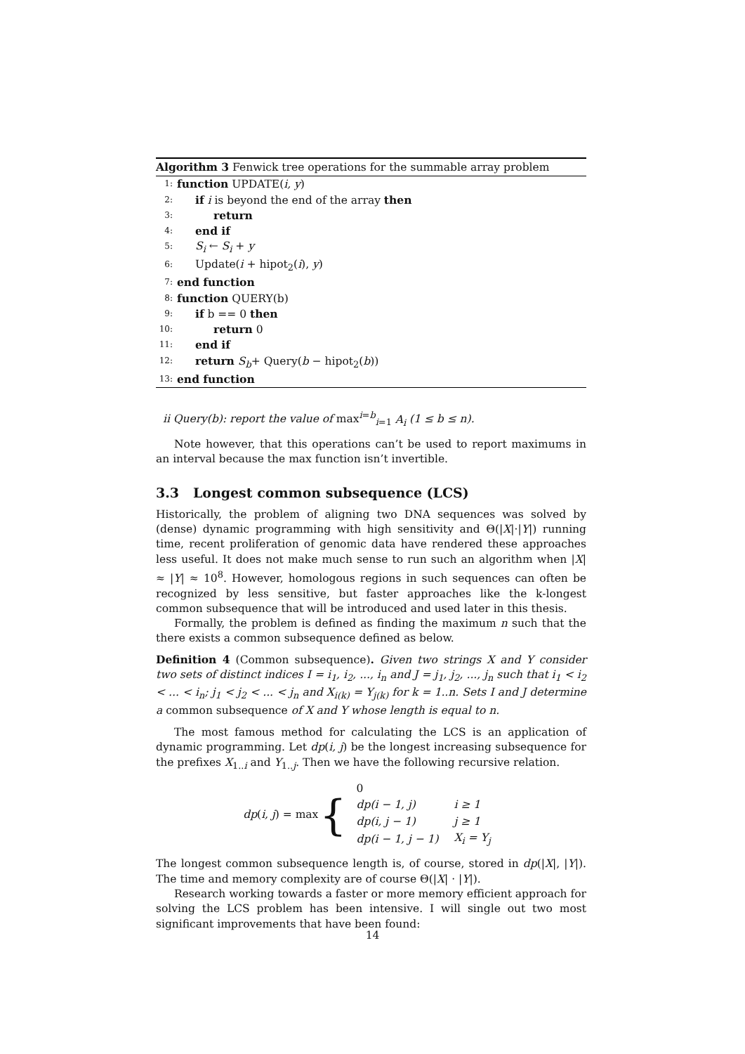Algorithm 3 Fenwick tree operations for the summable array problem
1: function UPDATE(i, y)
2: if i is beyond the end of the array then
3: return
4: end if
5: S<sub>i</sub> ← S<sub>i</sub> + y
6: Update(i + hipot<sub>2</sub>(i), y)
7: end function
8: function QUERY(b)
9: if b == 0 then
10: return 0
11: end if
12: return S<sub>b</sub>+ Query(b − hipot<sub>2</sub>(b))
13: end function
ii Query(b): report the value of max<sup>i=b</sup><sub>i=1</sub> A<sub>i</sub> (1 ≤ b ≤ n).
Note however, that this operations can’t be used to report maximums in an interval because the max function isn’t invertible.
3.3 Longest common subsequence (LCS)
Historically, the problem of aligning two DNA sequences was solved by (dense) dynamic programming with high sensitivity and Θ(|X|·|Y|) running time, recent proliferation of genomic data have rendered these approaches less useful. It does not make much sense to run such an algorithm when |X| ≈ |Y| ≈ 10<sup>8</sup>. However, homologous regions in such sequences can often be recognized by less sensitive, but faster approaches like the k-longest common subsequence that will be introduced and used later in this thesis.
Formally, the problem is defined as finding the maximum n such that the there exists a common subsequence defined as below.
Definition 4 (Common subsequence). Given two strings X and Y consider two sets of distinct indices I = i<sub>1</sub>, i<sub>2</sub>, ..., i<sub>n</sub> and J = j<sub>1</sub>, j<sub>2</sub>, ..., j<sub>n</sub> such that i<sub>1</sub> < i<sub>2</sub> < ... < i<sub>n</sub>; j<sub>1</sub> < j<sub>2</sub> < ... < j<sub>n</sub> and X<sub>i(k)</sub> = Y<sub>j(k)</sub> for k = 1..n. Sets I and J determine a common subsequence of X and Y whose length is equal to n.
The most famous method for calculating the LCS is an application of dynamic programming. Let dp(i, j) be the longest increasing subsequence for the prefixes X<sub>1..i</sub> and Y<sub>1..j</sub>. Then we have the following recursive relation.
dp(i, j) = max {
| 0 | |
| dp(i − 1, j) | i ≥ 1 |
| dp(i, j − 1) | j ≥ 1 |
| dp(i − 1, j − 1) | X<sub>i</sub> = Y<sub>j</sub> |
The longest common subsequence length is, of course, stored in dp(|X|, |Y|). The time and memory complexity are of course Θ(|X| · |Y|).
Research working towards a faster or more memory efficient approach for solving the LCS problem has been intensive. I will single out two most significant improvements that have been found:
14